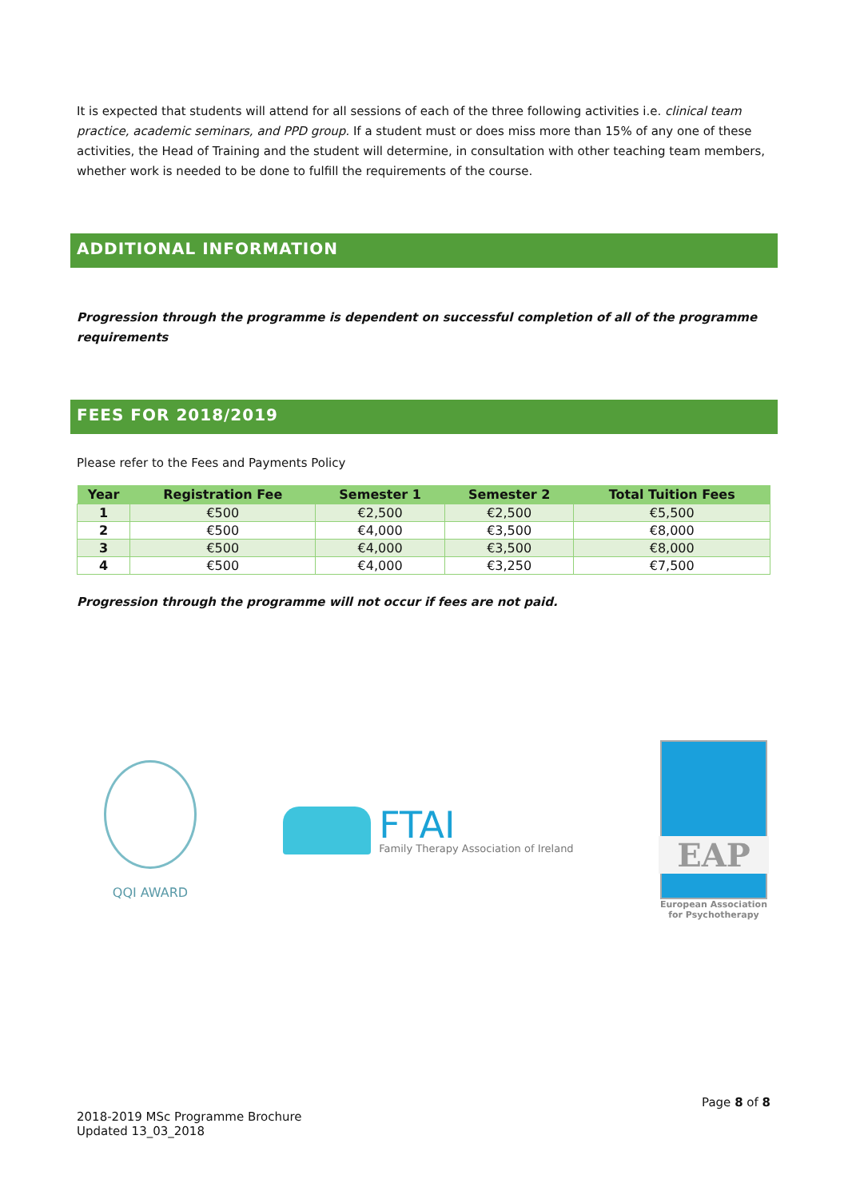It is expected that students will attend for all sessions of each of the three following activities i.e. clinical team practice, academic seminars, and PPD group. If a student must or does miss more than 15% of any one of these activities, the Head of Training and the student will determine, in consultation with other teaching team members, whether work is needed to be done to fulfill the requirements of the course.
ADDITIONAL INFORMATION
Progression through the programme is dependent on successful completion of all of the programme requirements
FEES FOR 2018/2019
Please refer to the Fees and Payments Policy
| Year | Registration Fee | Semester 1 | Semester 2 | Total Tuition Fees |
| --- | --- | --- | --- | --- |
| 1 | €500 | €2,500 | €2,500 | €5,500 |
| 2 | €500 | €4,000 | €3,500 | €8,000 |
| 3 | €500 | €4,000 | €3,500 | €8,000 |
| 4 | €500 | €4,000 | €3,250 | €7,500 |
Progression through the programme will not occur if fees are not paid.
QQI AWARD
FTAI
Family Therapy Association of Ireland
EAP
European Association
for Psychotherapy
Page 8 of 8
2018-2019 MSc Programme Brochure
Updated 13_03_2018